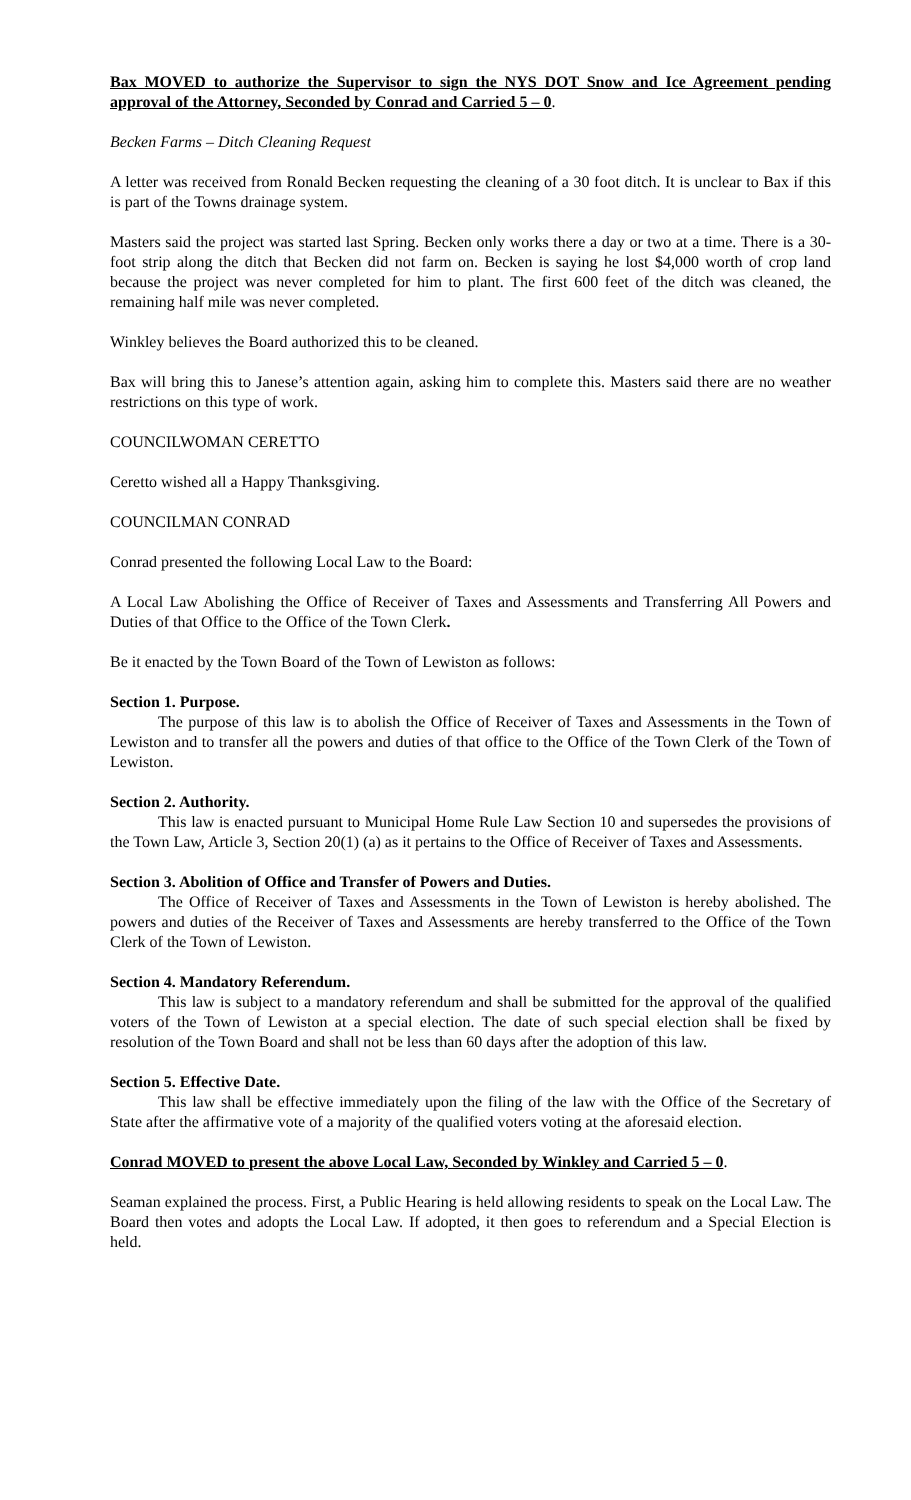Bax MOVED to authorize the Supervisor to sign the NYS DOT Snow and Ice Agreement pending approval of the Attorney, Seconded by Conrad and Carried 5 – 0.
Becken Farms – Ditch Cleaning Request
A letter was received from Ronald Becken requesting the cleaning of a 30 foot ditch. It is unclear to Bax if this is part of the Towns drainage system.
Masters said the project was started last Spring. Becken only works there a day or two at a time. There is a 30-foot strip along the ditch that Becken did not farm on. Becken is saying he lost $4,000 worth of crop land because the project was never completed for him to plant. The first 600 feet of the ditch was cleaned, the remaining half mile was never completed.
Winkley believes the Board authorized this to be cleaned.
Bax will bring this to Janese’s attention again, asking him to complete this. Masters said there are no weather restrictions on this type of work.
COUNCILWOMAN CERETTO
Ceretto wished all a Happy Thanksgiving.
COUNCILMAN CONRAD
Conrad presented the following Local Law to the Board:
A Local Law Abolishing the Office of Receiver of Taxes and Assessments and Transferring All Powers and Duties of that Office to the Office of the Town Clerk.
Be it enacted by the Town Board of the Town of Lewiston as follows:
Section 1. Purpose.
The purpose of this law is to abolish the Office of Receiver of Taxes and Assessments in the Town of Lewiston and to transfer all the powers and duties of that office to the Office of the Town Clerk of the Town of Lewiston.
Section 2. Authority.
This law is enacted pursuant to Municipal Home Rule Law Section 10 and supersedes the provisions of the Town Law, Article 3, Section 20(1) (a) as it pertains to the Office of Receiver of Taxes and Assessments.
Section 3. Abolition of Office and Transfer of Powers and Duties.
The Office of Receiver of Taxes and Assessments in the Town of Lewiston is hereby abolished. The powers and duties of the Receiver of Taxes and Assessments are hereby transferred to the Office of the Town Clerk of the Town of Lewiston.
Section 4. Mandatory Referendum.
This law is subject to a mandatory referendum and shall be submitted for the approval of the qualified voters of the Town of Lewiston at a special election. The date of such special election shall be fixed by resolution of the Town Board and shall not be less than 60 days after the adoption of this law.
Section 5. Effective Date.
This law shall be effective immediately upon the filing of the law with the Office of the Secretary of State after the affirmative vote of a majority of the qualified voters voting at the aforesaid election.
Conrad MOVED to present the above Local Law, Seconded by Winkley and Carried 5 – 0.
Seaman explained the process. First, a Public Hearing is held allowing residents to speak on the Local Law. The Board then votes and adopts the Local Law. If adopted, it then goes to referendum and a Special Election is held.